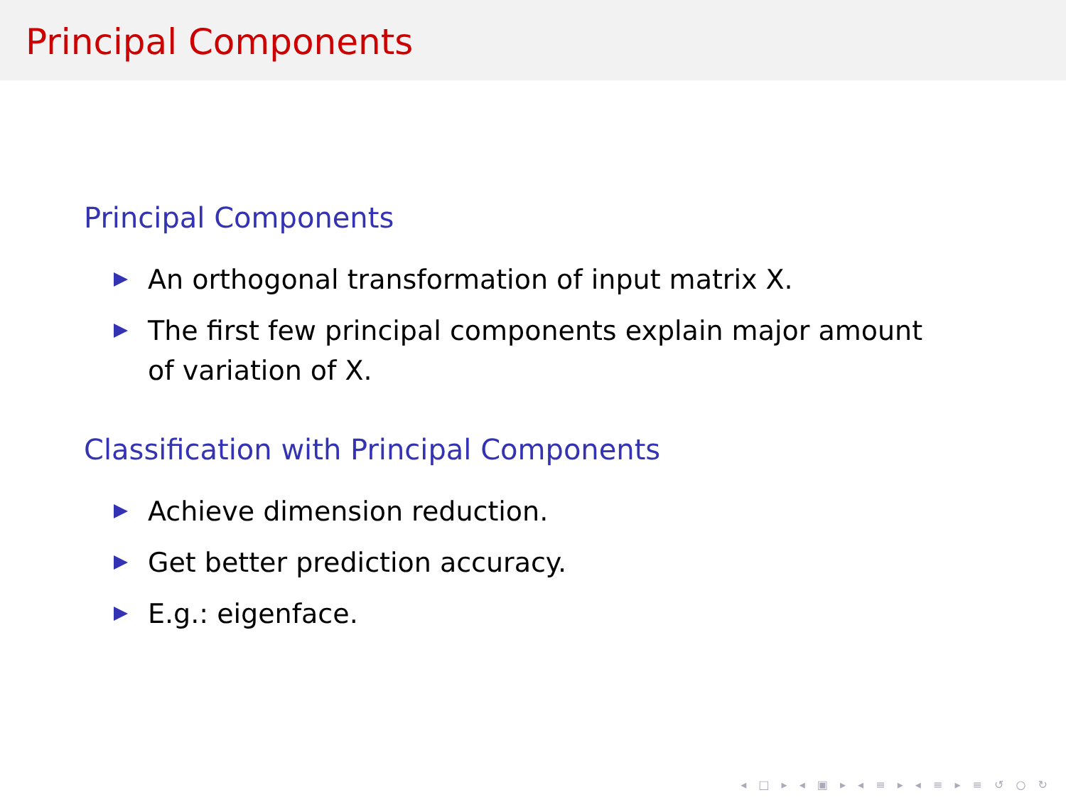Principal Components
Principal Components
An orthogonal transformation of input matrix X.
The first few principal components explain major amount of variation of X.
Classification with Principal Components
Achieve dimension reduction.
Get better prediction accuracy.
E.g.: eigenface.
◂ □ ▸ ◂ ▣ ▸ ◂ ≡ ▸ ◂ ≡ ▸ ≡ ↺ ○ ↻